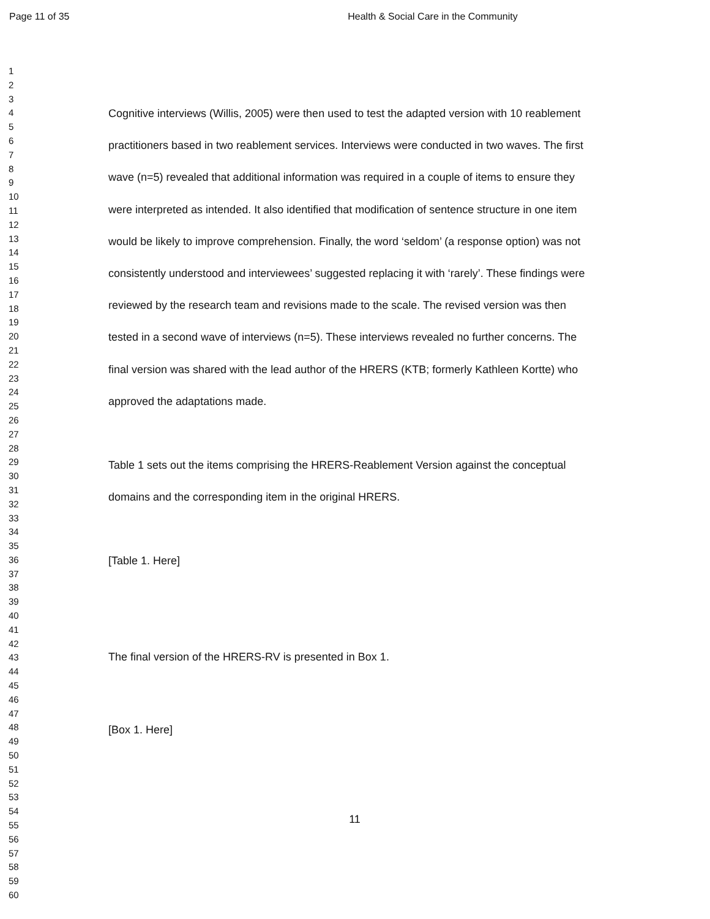Page 11 of 35 Health & Social Care in the Community
1
2
3
4
5
6
7
8
9
10
11
12
13
14
15
16
17
18
19
20
21
22
23
24
25
26
27
28
29
30
31
32
33
34
35
36
37
38
39
40
41
42
43
44
45
46
47
48
49
50
51
52
53
54
55
56
57
58
59
60
Cognitive interviews (Willis, 2005) were then used to test the adapted version with 10 reablement practitioners based in two reablement services. Interviews were conducted in two waves. The first wave (n=5) revealed that additional information was required in a couple of items to ensure they were interpreted as intended. It also identified that modification of sentence structure in one item would be likely to improve comprehension. Finally, the word ‘seldom’ (a response option) was not consistently understood and interviewees’ suggested replacing it with ‘rarely’. These findings were reviewed by the research team and revisions made to the scale. The revised version was then tested in a second wave of interviews (n=5). These interviews revealed no further concerns. The final version was shared with the lead author of the HRERS (KTB; formerly Kathleen Kortte) who approved the adaptations made.
Table 1 sets out the items comprising the HRERS-Reablement Version against the conceptual domains and the corresponding item in the original HRERS.
[Table 1. Here]
The final version of the HRERS-RV is presented in Box 1.
[Box 1. Here]
11